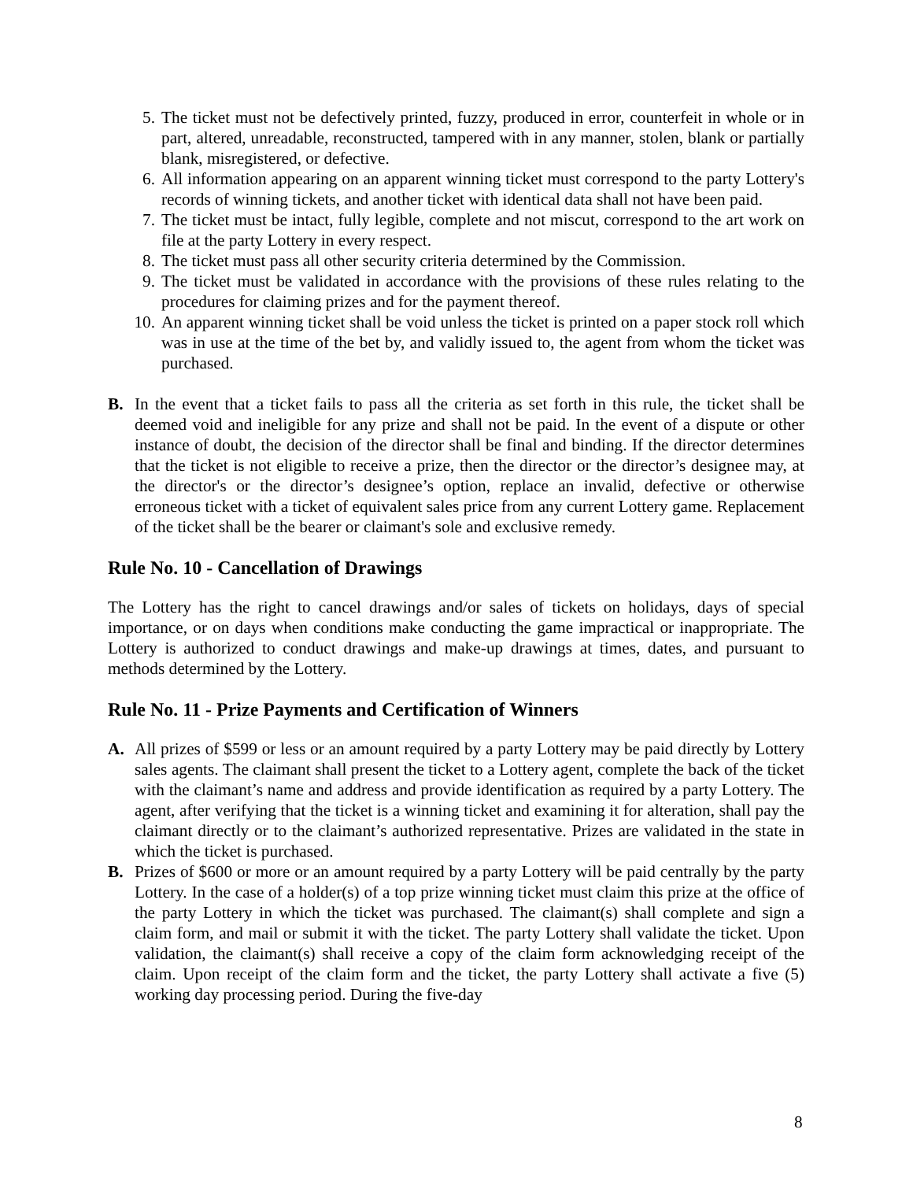5. The ticket must not be defectively printed, fuzzy, produced in error, counterfeit in whole or in part, altered, unreadable, reconstructed, tampered with in any manner, stolen, blank or partially blank, misregistered, or defective.
6. All information appearing on an apparent winning ticket must correspond to the party Lottery's records of winning tickets, and another ticket with identical data shall not have been paid.
7. The ticket must be intact, fully legible, complete and not miscut, correspond to the art work on file at the party Lottery in every respect.
8. The ticket must pass all other security criteria determined by the Commission.
9. The ticket must be validated in accordance with the provisions of these rules relating to the procedures for claiming prizes and for the payment thereof.
10. An apparent winning ticket shall be void unless the ticket is printed on a paper stock roll which was in use at the time of the bet by, and validly issued to, the agent from whom the ticket was purchased.
B. In the event that a ticket fails to pass all the criteria as set forth in this rule, the ticket shall be deemed void and ineligible for any prize and shall not be paid. In the event of a dispute or other instance of doubt, the decision of the director shall be final and binding. If the director determines that the ticket is not eligible to receive a prize, then the director or the director’s designee may, at the director's or the director’s designee’s option, replace an invalid, defective or otherwise erroneous ticket with a ticket of equivalent sales price from any current Lottery game. Replacement of the ticket shall be the bearer or claimant's sole and exclusive remedy.
Rule No. 10 - Cancellation of Drawings
The Lottery has the right to cancel drawings and/or sales of tickets on holidays, days of special importance, or on days when conditions make conducting the game impractical or inappropriate. The Lottery is authorized to conduct drawings and make-up drawings at times, dates, and pursuant to methods determined by the Lottery.
Rule No. 11 - Prize Payments and Certification of Winners
A. All prizes of $599 or less or an amount required by a party Lottery may be paid directly by Lottery sales agents. The claimant shall present the ticket to a Lottery agent, complete the back of the ticket with the claimant’s name and address and provide identification as required by a party Lottery. The agent, after verifying that the ticket is a winning ticket and examining it for alteration, shall pay the claimant directly or to the claimant’s authorized representative. Prizes are validated in the state in which the ticket is purchased.
B. Prizes of $600 or more or an amount required by a party Lottery will be paid centrally by the party Lottery. In the case of a holder(s) of a top prize winning ticket must claim this prize at the office of the party Lottery in which the ticket was purchased. The claimant(s) shall complete and sign a claim form, and mail or submit it with the ticket. The party Lottery shall validate the ticket. Upon validation, the claimant(s) shall receive a copy of the claim form acknowledging receipt of the claim. Upon receipt of the claim form and the ticket, the party Lottery shall activate a five (5) working day processing period. During the five-day
8